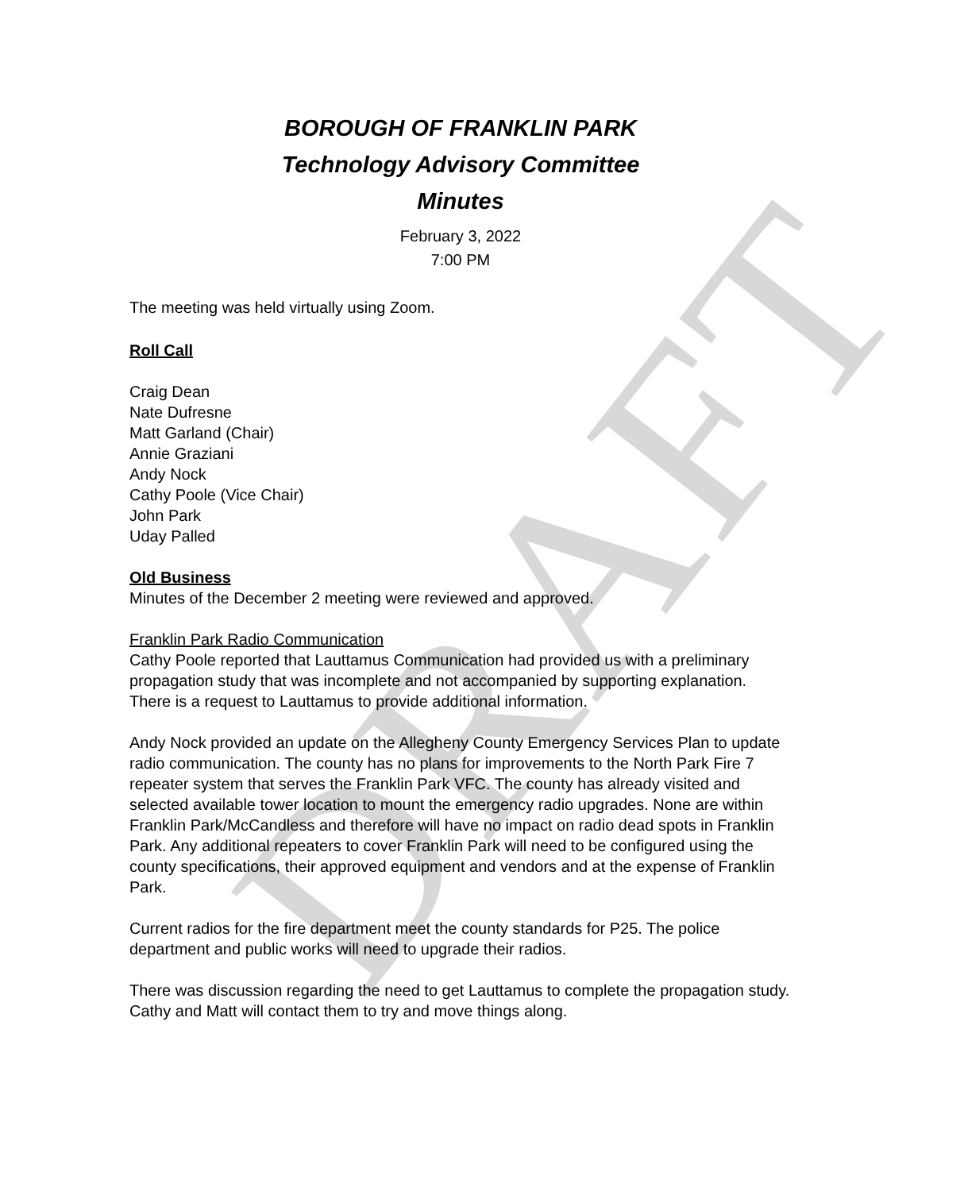DRAFT
BOROUGH OF FRANKLIN PARK
Technology Advisory Committee
Minutes
February 3, 2022
7:00 PM
The meeting was held virtually using Zoom.
Roll Call
Craig Dean
Nate Dufresne
Matt Garland (Chair)
Annie Graziani
Andy Nock
Cathy Poole (Vice Chair)
John Park
Uday Palled
Old Business
Minutes of the December 2 meeting were reviewed and approved.
Franklin Park Radio Communication
Cathy Poole reported that Lauttamus Communication had provided us with a preliminary propagation study that was incomplete and not accompanied by supporting explanation. There is a request to Lauttamus to provide additional information.
Andy Nock provided an update on the Allegheny County Emergency Services Plan to update radio communication. The county has no plans for improvements to the North Park Fire 7 repeater system that serves the Franklin Park VFC. The county has already visited and selected available tower location to mount the emergency radio upgrades. None are within Franklin Park/McCandless and therefore will have no impact on radio dead spots in Franklin Park. Any additional repeaters to cover Franklin Park will need to be configured using the county specifications, their approved equipment and vendors and at the expense of Franklin Park.
Current radios for the fire department meet the county standards for P25. The police department and public works will need to upgrade their radios.
There was discussion regarding the need to get Lauttamus to complete the propagation study. Cathy and Matt will contact them to try and move things along.